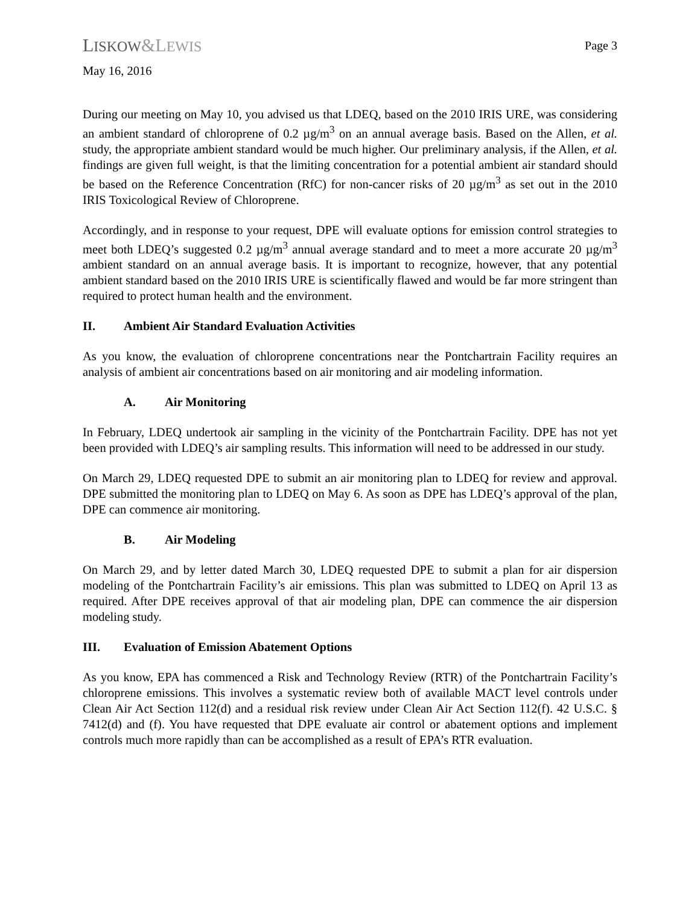LISKOW&LEWIS
Page 3
May 16, 2016
During our meeting on May 10, you advised us that LDEQ, based on the 2010 IRIS URE, was considering an ambient standard of chloroprene of 0.2 µg/m<sup>3</sup> on an annual average basis. Based on the Allen, et al. study, the appropriate ambient standard would be much higher. Our preliminary analysis, if the Allen, et al. findings are given full weight, is that the limiting concentration for a potential ambient air standard should be based on the Reference Concentration (RfC) for non-cancer risks of 20 µg/m<sup>3</sup> as set out in the 2010 IRIS Toxicological Review of Chloroprene.
Accordingly, and in response to your request, DPE will evaluate options for emission control strategies to meet both LDEQ’s suggested 0.2 µg/m<sup>3</sup> annual average standard and to meet a more accurate 20 µg/m<sup>3</sup> ambient standard on an annual average basis. It is important to recognize, however, that any potential ambient standard based on the 2010 IRIS URE is scientifically flawed and would be far more stringent than required to protect human health and the environment.
II. Ambient Air Standard Evaluation Activities
As you know, the evaluation of chloroprene concentrations near the Pontchartrain Facility requires an analysis of ambient air concentrations based on air monitoring and air modeling information.
A. Air Monitoring
In February, LDEQ undertook air sampling in the vicinity of the Pontchartrain Facility. DPE has not yet been provided with LDEQ’s air sampling results. This information will need to be addressed in our study.
On March 29, LDEQ requested DPE to submit an air monitoring plan to LDEQ for review and approval. DPE submitted the monitoring plan to LDEQ on May 6. As soon as DPE has LDEQ’s approval of the plan, DPE can commence air monitoring.
B. Air Modeling
On March 29, and by letter dated March 30, LDEQ requested DPE to submit a plan for air dispersion modeling of the Pontchartrain Facility’s air emissions. This plan was submitted to LDEQ on April 13 as required. After DPE receives approval of that air modeling plan, DPE can commence the air dispersion modeling study.
III. Evaluation of Emission Abatement Options
As you know, EPA has commenced a Risk and Technology Review (RTR) of the Pontchartrain Facility’s chloroprene emissions. This involves a systematic review both of available MACT level controls under Clean Air Act Section 112(d) and a residual risk review under Clean Air Act Section 112(f). 42 U.S.C. § 7412(d) and (f). You have requested that DPE evaluate air control or abatement options and implement controls much more rapidly than can be accomplished as a result of EPA’s RTR evaluation.